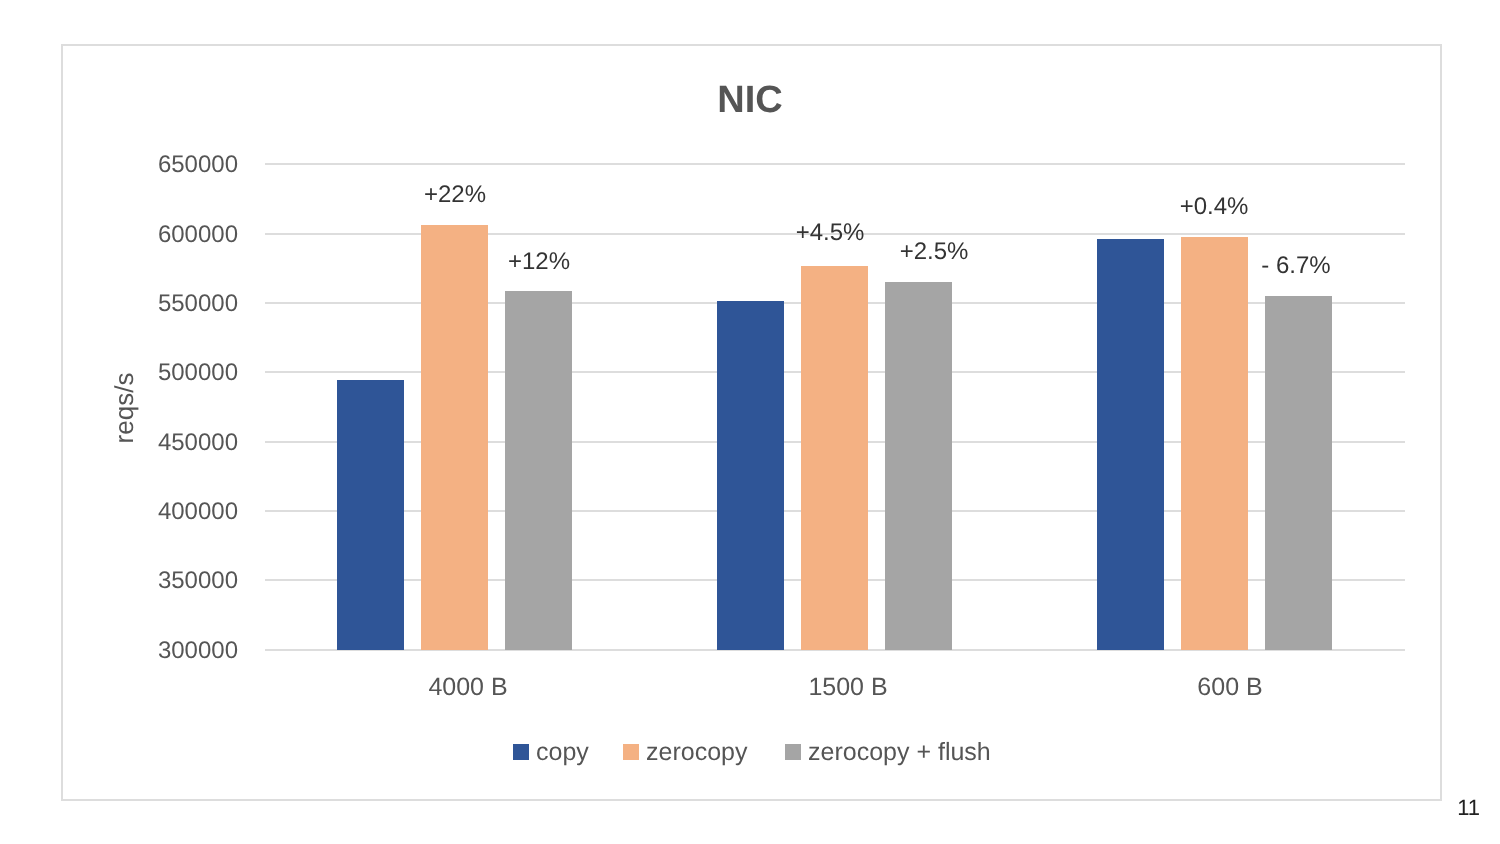NIC
650000
600000
550000
500000
450000
400000
350000
300000
reqs/s
+22%
+12%
+4.5%
+2.5%
+0.4%
- 6.7%
4000 B
1500 B
600 B
copy
zerocopy
zerocopy + flush
11